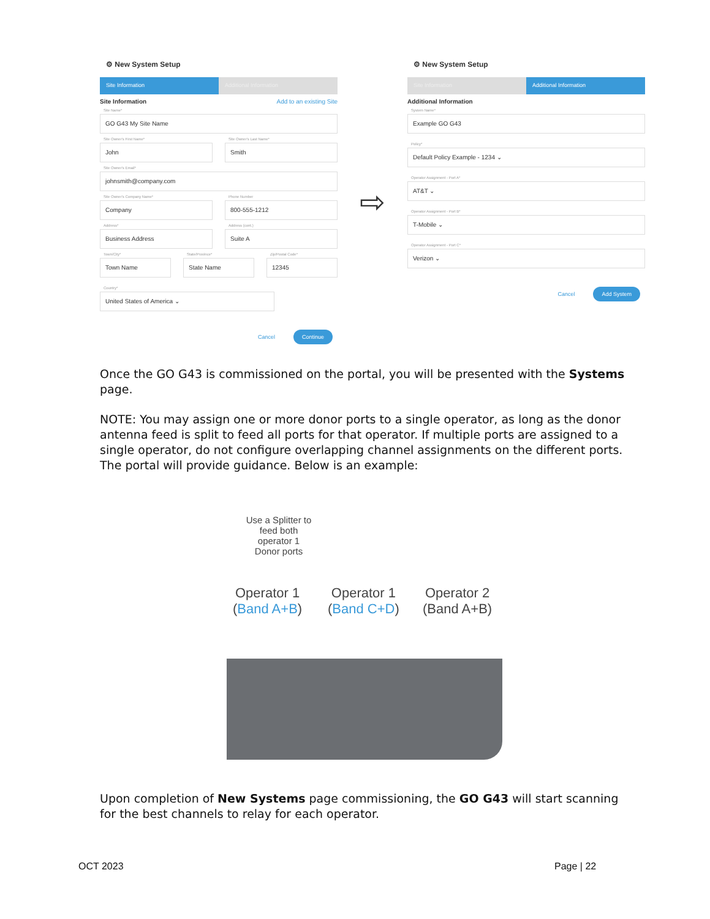⚙ New System Setup
Site Information Additional Information
Site Information Add to an existing Site
Site Name*
GO G43 My Site Name
Site Owner's First Name*
John
Site Owner's Last Name*
Smith
Site Owner's Email*
johnsmith@company.com
Site Owner's Company Name*
Company
Phone Number
800-555-1212
Address*
Business Address
Address (cont.)
Suite A
Town/City*
Town Name
State/Province*
State Name
Zip/Postal Code*
12345
Country*
United States of America ⌄
Cancel Continue
⇨
⚙ New System Setup
Site Information Additional Information
Additional Information
System Name*
Example GO G43
Policy*
Default Policy Example - 1234 ⌄
Operator Assignment - Port A*
AT&T ⌄
Operator Assignment - Port B*
T-Mobile ⌄
Operator Assignment - Port C*
Verizon ⌄
Cancel Add System
Once the GO G43 is commissioned on the portal, you will be presented with the Systems page.
NOTE: You may assign one or more donor ports to a single operator, as long as the donor antenna feed is split to feed all ports for that operator. If multiple ports are assigned to a single operator, do not configure overlapping channel assignments on the different ports. The portal will provide guidance. Below is an example:
Use a Splitter to feed both operator 1 Donor ports
Operator 1
(Band A+B)
Operator 1
(Band C+D)
Operator 2
(Band A+B)
Upon completion of New Systems page commissioning, the GO G43 will start scanning for the best channels to relay for each operator.
OCT 2023 Page | 22